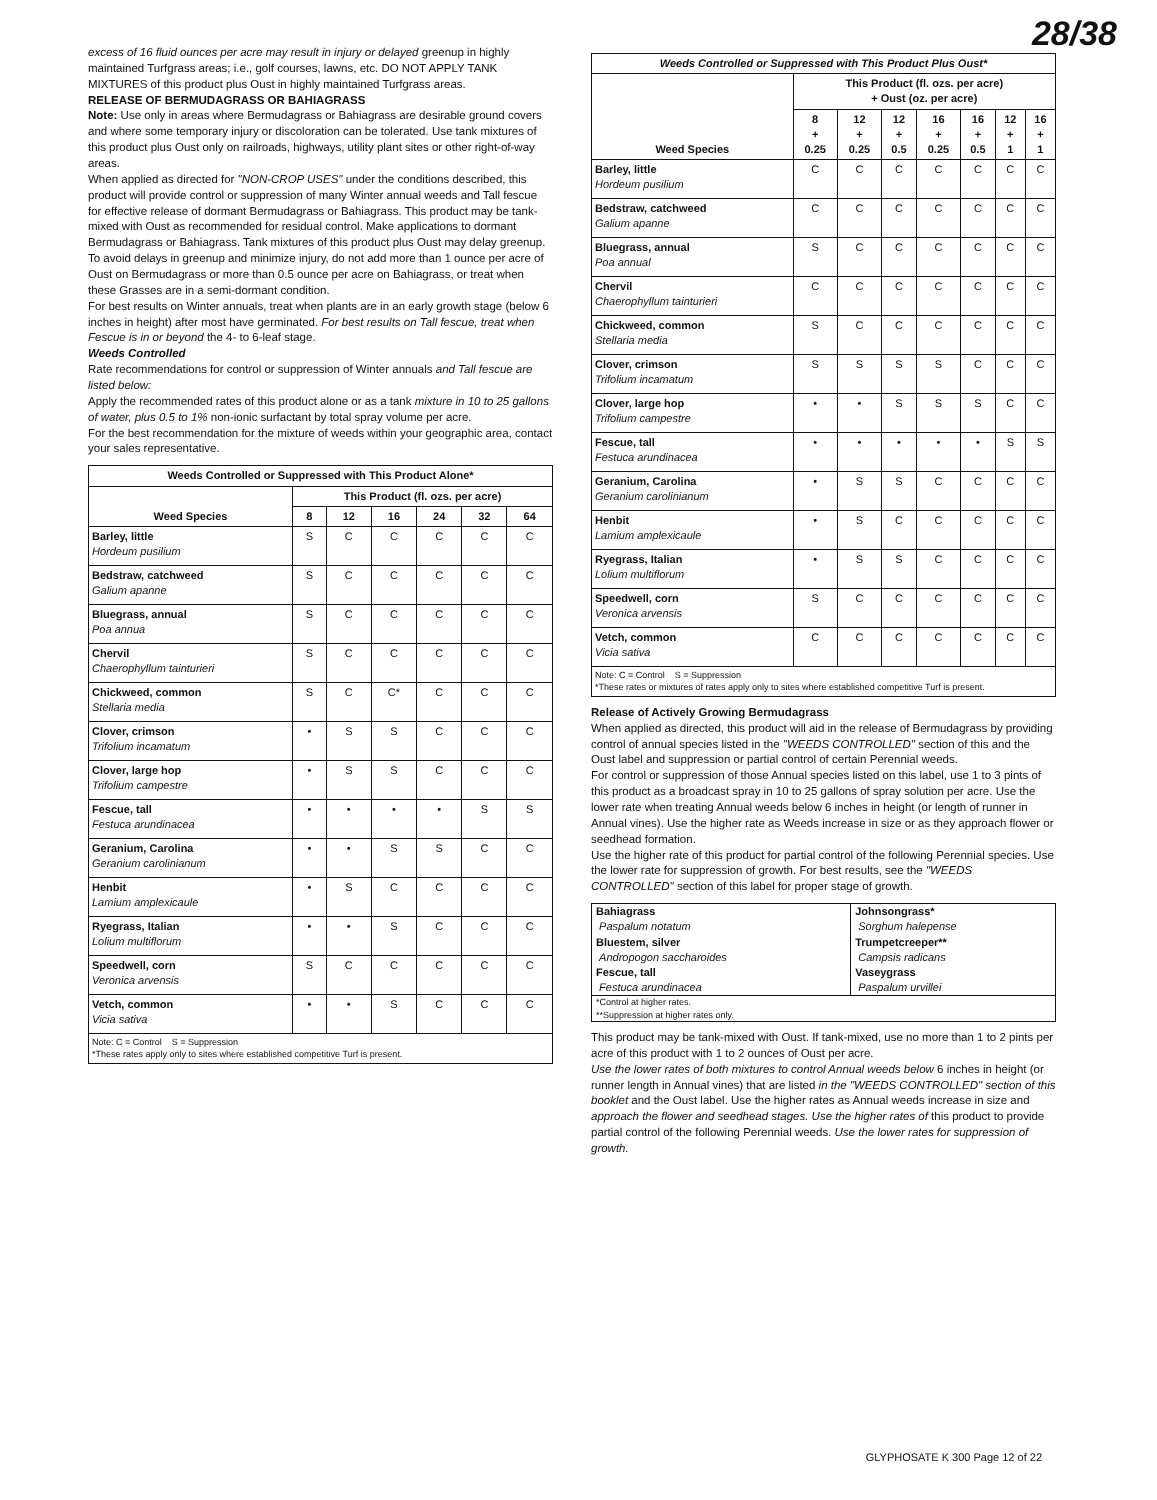28/38
excess of 16 fluid ounces per acre may result in injury or delayed greenup in highly maintained Turfgrass areas; i.e., golf courses, lawns, etc. DO NOT APPLY TANK MIXTURES of this product plus Oust in highly maintained Turfgrass areas.
RELEASE OF BERMUDAGRASS OR BAHIAGRASS
Note: Use only in areas where Bermudagrass or Bahiagrass are desirable ground covers and where some temporary injury or discoloration can be tolerated. Use tank mixtures of this product plus Oust only on railroads, highways, utility plant sites or other right-of-way areas.
When applied as directed for "NON-CROP USES" under the conditions described, this product will provide control or suppression of many Winter annual weeds and Tall fescue for effective release of dormant Bermudagrass or Bahiagrass. This product may be tank-mixed with Oust as recommended for residual control. Make applications to dormant Bermudagrass or Bahiagrass. Tank mixtures of this product plus Oust may delay greenup. To avoid delays in greenup and minimize injury, do not add more than 1 ounce per acre of Oust on Bermudagrass or more than 0.5 ounce per acre on Bahiagrass, or treat when these Grasses are in a semi-dormant condition.
For best results on Winter annuals, treat when plants are in an early growth stage (below 6 inches in height) after most have germinated. For best results on Tall fescue, treat when Fescue is in or beyond the 4- to 6-leaf stage.
Weeds Controlled
Rate recommendations for control or suppression of Winter annuals and Tall fescue are listed below:
Apply the recommended rates of this product alone or as a tank mixture in 10 to 25 gallons of water, plus 0.5 to 1% non-ionic surfactant by total spray volume per acre.
For the best recommendation for the mixture of weeds within your geographic area, contact your sales representative.
| Weeds Controlled or Suppressed with This Product Alone* | | | | | | |
| --- | --- | --- | --- | --- | --- | --- |
| Weed Species | This Product (fl. ozs. per acre) | | | | | |
| | 8 | 12 | 16 | 24 | 32 | 64 |
| Barley, little Hordeum pusilium | S | C | C | C | C | C |
| Bedstraw, catchweed Galium apanne | S | C | C | C | C | C |
| Bluegrass, annual Poa annua | S | C | C | C | C | C |
| Chervil Chaerophyllum tainturieri | S | C | C | C | C | C |
| Chickweed, common Stellaria media | S | C | C* | C | C | C |
| Clover, crimson Trifolium incamatum | • | S | S | C | C | C |
| Clover, large hop Trifolium campestre | • | S | S | C | C | C |
| Fescue, tall Festuca arundinacea | • | • | • | • | S | S |
| Geranium, Carolina Geranium carolinianum | • | • | S | S | C | C |
| Henbit Lamium amplexicaule | • | S | C | C | C | C |
| Ryegrass, Italian Lolium multiflorum | • | • | S | C | C | C |
| Speedwell, corn Veronica arvensis | S | C | C | C | C | C |
| Vetch, common Vicia sativa | • | • | S | C | C | C |
| Note: C = Control S = Suppression *These rates apply only to sites where established competitive Turf is present. | | | | | | |
| Weeds Controlled or Suppressed with This Product Plus Oust* | | | | | | | |
| --- | --- | --- | --- | --- | --- | --- | --- |
| Weed Species | This Product (fl. ozs. per acre) + Oust (oz. per acre) | | | | | | |
| | 8 + 0.25 | 12 + 0.25 | 12 + 0.5 | 16 + 0.25 | 16 + 0.5 | 12 + 1 | 16 + 1 |
| Barley, little Hordeum pusilium | C | C | C | C | C | C | C |
| Bedstraw, catchweed Galium apanne | C | C | C | C | C | C | C |
| Bluegrass, annual Poa annual | S | C | C | C | C | C | C |
| Chervil Chaerophyllum tainturieri | C | C | C | C | C | C | C |
| Chickweed, common Stellaria media | S | C | C | C | C | C | C |
| Clover, crimson Trifolium incamatum | S | S | S | S | C | C | C |
| Clover, large hop Trifolium campestre | • | • | S | S | S | C | C |
| Fescue, tall Festuca arundinacea | • | • | • | • | • | S | S |
| Geranium, Carolina Geranium carolinianum | • | S | S | C | C | C | C |
| Henbit Lamium amplexicaule | • | S | C | C | C | C | C |
| Ryegrass, Italian Lolium multiflorum | • | S | S | C | C | C | C |
| Speedwell, corn Veronica arvensis | S | C | C | C | C | C | C |
| Vetch, common Vicia sativa | C | C | C | C | C | C | C |
| Note: C = Control S = Suppression *These rates or mixtures of rates apply only to sites where established competitive Turf is present. | | | | | | | |
Release of Actively Growing Bermudagrass
When applied as directed, this product will aid in the release of Bermudagrass by providing control of annual species listed in the "WEEDS CONTROLLED" section of this and the Oust label and suppression or partial control of certain Perennial weeds.
For control or suppression of those Annual species listed on this label, use 1 to 3 pints of this product as a broadcast spray in 10 to 25 gallons of spray solution per acre. Use the lower rate when treating Annual weeds below 6 inches in height (or length of runner in Annual vines). Use the higher rate as Weeds increase in size or as they approach flower or seedhead formation.
Use the higher rate of this product for partial control of the following Perennial species. Use the lower rate for suppression of growth. For best results, see the "WEEDS CONTROLLED" section of this label for proper stage of growth.
| Bahiagrass Paspalum notatum Bluestem, silver Andropogon saccharoides Fescue, tall Festuca arundinacea | Johnsongrass* Sorghum halepense Trumpetcreeper** Campsis radicans Vaseygrass Paspalum urvillei |
| *Control at higher rates. **Suppression at higher rates only. | |
This product may be tank-mixed with Oust. If tank-mixed, use no more than 1 to 2 pints per acre of this product with 1 to 2 ounces of Oust per acre.
Use the lower rates of both mixtures to control Annual weeds below 6 inches in height (or runner length in Annual vines) that are listed in the "WEEDS CONTROLLED" section of this booklet and the Oust label. Use the higher rates as Annual weeds increase in size and approach the flower and seedhead stages. Use the higher rates of this product to provide partial control of the following Perennial weeds. Use the lower rates for suppression of growth.
GLYPHOSATE K 300 Page 12 of 22